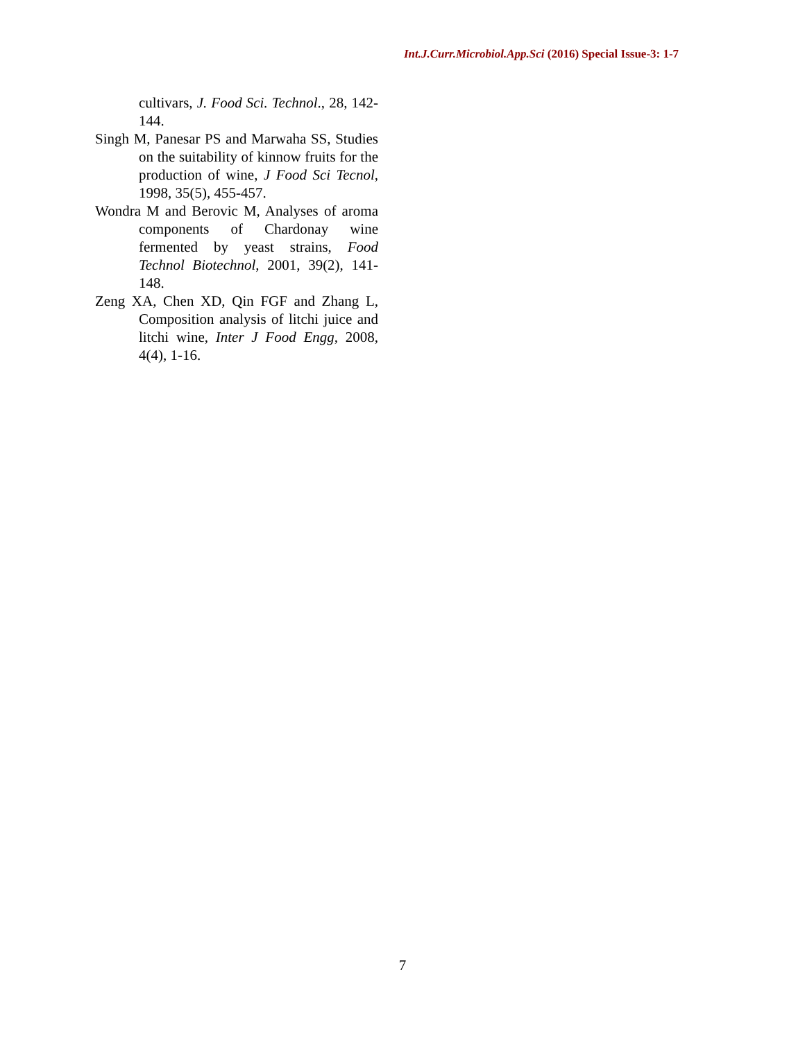Int.J.Curr.Microbiol.App.Sci (2016) Special Issue-3: 1-7
cultivars, J. Food Sci. Technol., 28, 142-144.
Singh M, Panesar PS and Marwaha SS, Studies on the suitability of kinnow fruits for the production of wine, J Food Sci Tecnol, 1998, 35(5), 455-457.
Wondra M and Berovic M, Analyses of aroma components of Chardonay wine fermented by yeast strains, Food Technol Biotechnol, 2001, 39(2), 141-148.
Zeng XA, Chen XD, Qin FGF and Zhang L, Composition analysis of litchi juice and litchi wine, Inter J Food Engg, 2008, 4(4), 1-16.
7